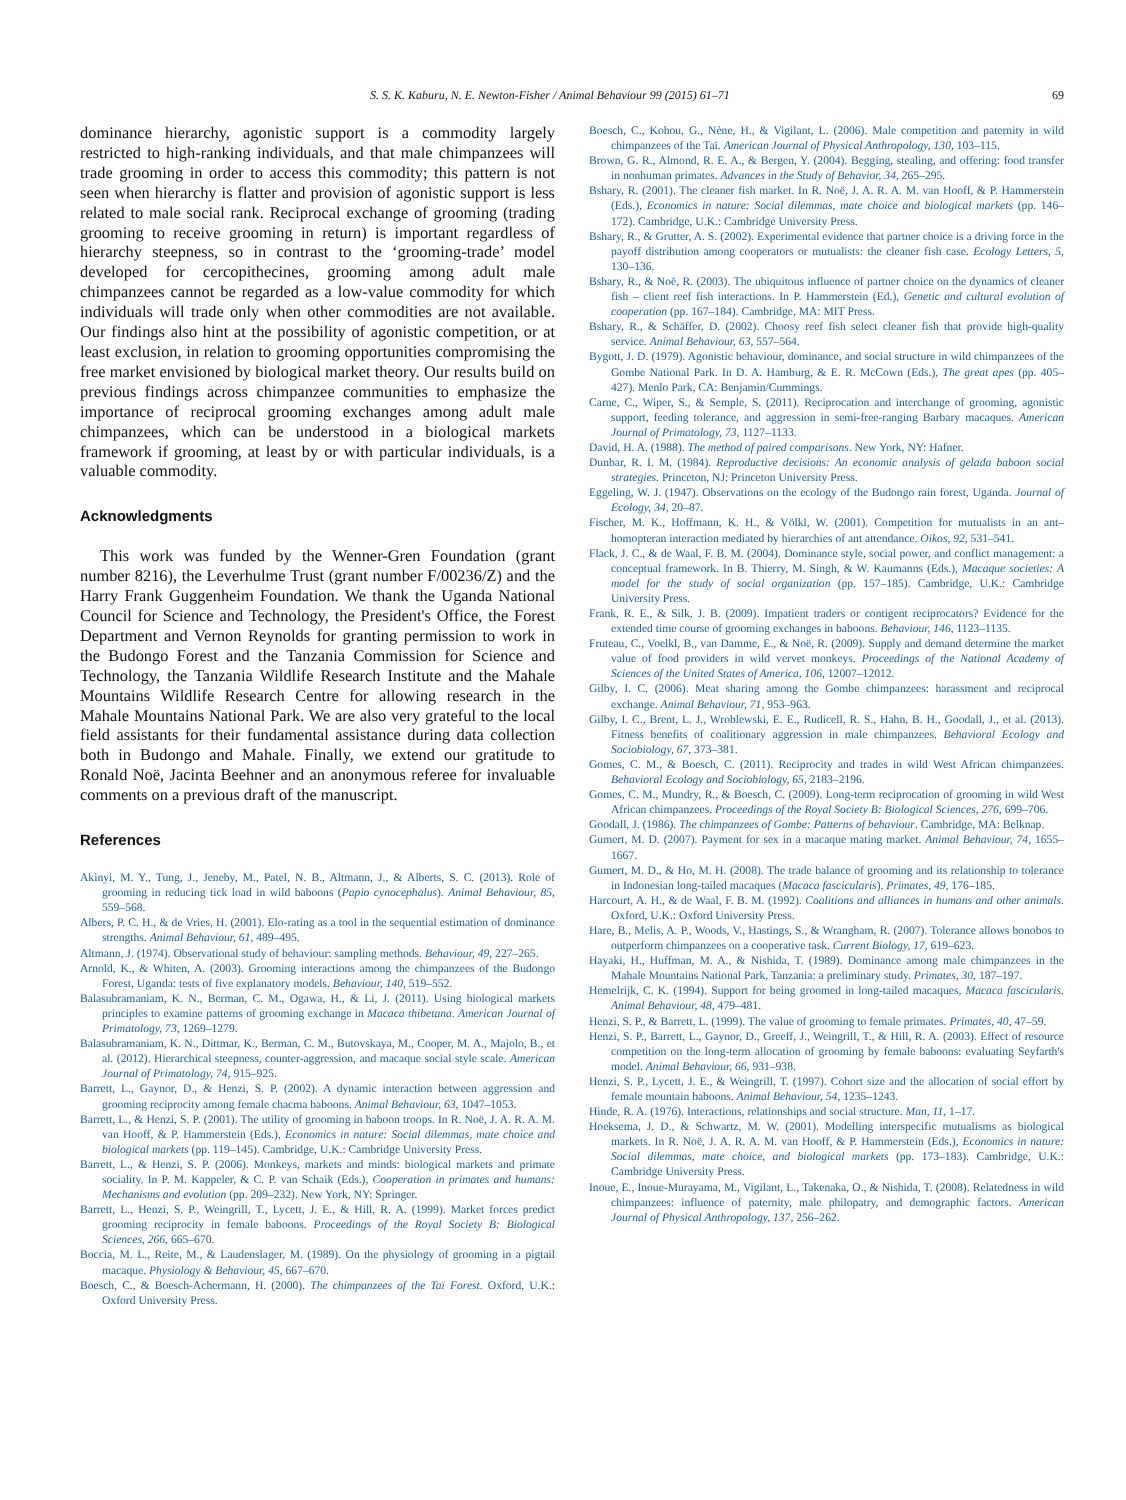S. S. K. Kaburu, N. E. Newton-Fisher / Animal Behaviour 99 (2015) 61–71 69
dominance hierarchy, agonistic support is a commodity largely restricted to high-ranking individuals, and that male chimpanzees will trade grooming in order to access this commodity; this pattern is not seen when hierarchy is flatter and provision of agonistic support is less related to male social rank. Reciprocal exchange of grooming (trading grooming to receive grooming in return) is important regardless of hierarchy steepness, so in contrast to the ‘grooming-trade’ model developed for cercopithecines, grooming among adult male chimpanzees cannot be regarded as a low-value commodity for which individuals will trade only when other commodities are not available. Our findings also hint at the possibility of agonistic competition, or at least exclusion, in relation to grooming opportunities compromising the free market envisioned by biological market theory. Our results build on previous findings across chimpanzee communities to emphasize the importance of reciprocal grooming exchanges among adult male chimpanzees, which can be understood in a biological markets framework if grooming, at least by or with particular individuals, is a valuable commodity.
Acknowledgments
This work was funded by the Wenner-Gren Foundation (grant number 8216), the Leverhulme Trust (grant number F/00236/Z) and the Harry Frank Guggenheim Foundation. We thank the Uganda National Council for Science and Technology, the President's Office, the Forest Department and Vernon Reynolds for granting permission to work in the Budongo Forest and the Tanzania Commission for Science and Technology, the Tanzania Wildlife Research Institute and the Mahale Mountains Wildlife Research Centre for allowing research in the Mahale Mountains National Park. We are also very grateful to the local field assistants for their fundamental assistance during data collection both in Budongo and Mahale. Finally, we extend our gratitude to Ronald Noë, Jacinta Beehner and an anonymous referee for invaluable comments on a previous draft of the manuscript.
References
Akinyi, M. Y., Tung, J., Jeneby, M., Patel, N. B., Altmann, J., & Alberts, S. C. (2013). Role of grooming in reducing tick load in wild baboons (Papio cynocephalus). Animal Behaviour, 85, 559–568.
Albers, P. C. H., & de Vries, H. (2001). Elo-rating as a tool in the sequential estimation of dominance strengths. Animal Behaviour, 61, 489–495.
Altmann, J. (1974). Observational study of behaviour: sampling methods. Behaviour, 49, 227–265.
Arnold, K., & Whiten, A. (2003). Grooming interactions among the chimpanzees of the Budongo Forest, Uganda: tests of five explanatory models. Behaviour, 140, 519–552.
Balasubramaniam, K. N., Berman, C. M., Ogawa, H., & Li, J. (2011). Using biological markets principles to examine patterns of grooming exchange in Macaca thibetana. American Journal of Primatology, 73, 1269–1279.
Balasubramaniam, K. N., Dittmar, K., Berman, C. M., Butovskaya, M., Cooper, M. A., Majolo, B., et al. (2012). Hierarchical steepness, counter-aggression, and macaque social style scale. American Journal of Primatology, 74, 915–925.
Barrett, L., Gaynor, D., & Henzi, S. P. (2002). A dynamic interaction between aggression and grooming reciprocity among female chacma baboons. Animal Behaviour, 63, 1047–1053.
Barrett, L., & Henzi, S. P. (2001). The utility of grooming in baboon troops. In R. Noë, J. A. R. A. M. van Hooff, & P. Hammerstein (Eds.), Economics in nature: Social dilemmas, mate choice and biological markets (pp. 119–145). Cambridge, U.K.: Cambridge University Press.
Barrett, L., & Henzi, S. P. (2006). Monkeys, markets and minds: biological markets and primate sociality. In P. M. Kappeler, & C. P. van Schaik (Eds.), Cooperation in primates and humans: Mechanisms and evolution (pp. 209–232). New York, NY: Springer.
Barrett, L., Henzi, S. P., Weingrill, T., Lycett, J. E., & Hill, R. A. (1999). Market forces predict grooming reciprocity in female baboons. Proceedings of the Royal Society B: Biological Sciences, 266, 665–670.
Boccia, M. L., Reite, M., & Laudenslager, M. (1989). On the physiology of grooming in a pigtail macaque. Physiology & Behaviour, 45, 667–670.
Boesch, C., & Boesch-Achermann, H. (2000). The chimpanzees of the Taï Forest. Oxford, U.K.: Oxford University Press.
Boesch, C., Kohou, G., Nène, H., & Vigilant, L. (2006). Male competition and paternity in wild chimpanzees of the Taï. American Journal of Physical Anthropology, 130, 103–115.
Brown, G. R., Almond, R. E. A., & Bergen, Y. (2004). Begging, stealing, and offering: food transfer in nonhuman primates. Advances in the Study of Behavior, 34, 265–295.
Bshary, R. (2001). The cleaner fish market. In R. Noë, J. A. R. A. M. van Hooff, & P. Hammerstein (Eds.), Economics in nature: Social dilemmas, mate choice and biological markets (pp. 146–172). Cambridge, U.K.: Cambridge University Press.
Bshary, R., & Grutter, A. S. (2002). Experimental evidence that partner choice is a driving force in the payoff distribution among cooperators or mutualists: the cleaner fish case. Ecology Letters, 5, 130–136.
Bshary, R., & Noë, R. (2003). The ubiquitous influence of partner choice on the dynamics of cleaner fish – client reef fish interactions. In P. Hammerstein (Ed.), Genetic and cultural evolution of cooperation (pp. 167–184). Cambridge, MA: MIT Press.
Bshary, R., & Schäffer, D. (2002). Choosy reef fish select cleaner fish that provide high-quality service. Animal Behaviour, 63, 557–564.
Bygott, J. D. (1979). Agonistic behaviour, dominance, and social structure in wild chimpanzees of the Gombe National Park. In D. A. Hamburg, & E. R. McCown (Eds.), The great apes (pp. 405–427). Menlo Park, CA: Benjamin/Cummings.
Carne, C., Wiper, S., & Semple, S. (2011). Reciprocation and interchange of grooming, agonistic support, feeding tolerance, and aggression in semi-free-ranging Barbary macaques. American Journal of Primatology, 73, 1127–1133.
David, H. A. (1988). The method of paired comparisons. New York, NY: Hafner.
Dunbar, R. I. M. (1984). Reproductive decisions: An economic analysis of gelada baboon social strategies. Princeton, NJ: Princeton University Press.
Eggeling, W. J. (1947). Observations on the ecology of the Budongo rain forest, Uganda. Journal of Ecology, 34, 20–87.
Fischer, M. K., Hoffmann, K. H., & Völkl, W. (2001). Competition for mutualists in an ant–homopteran interaction mediated by hierarchies of ant attendance. Oikos, 92, 531–541.
Flack, J. C., & de Waal, F. B. M. (2004). Dominance style, social power, and conflict management: a conceptual framework. In B. Thierry, M. Singh, & W. Kaumanns (Eds.), Macaque societies: A model for the study of social organization (pp. 157–185). Cambridge, U.K.: Cambridge University Press.
Frank, R. E., & Silk, J. B. (2009). Impatient traders or contigent reciprocators? Evidence for the extended time course of grooming exchanges in baboons. Behaviour, 146, 1123–1135.
Fruteau, C., Voelkl, B., van Damme, E., & Noë, R. (2009). Supply and demand determine the market value of food providers in wild vervet monkeys. Proceedings of the National Academy of Sciences of the United States of America, 106, 12007–12012.
Gilby, I. C. (2006). Meat sharing among the Gombe chimpanzees: harassment and reciprocal exchange. Animal Behaviour, 71, 953–963.
Gilby, I. C., Brent, L. J., Wroblewski, E. E., Rudicell, R. S., Hahn, B. H., Goodall, J., et al. (2013). Fitness benefits of coalitionary aggression in male chimpanzees. Behavioral Ecology and Sociobiology, 67, 373–381.
Gomes, C. M., & Boesch, C. (2011). Reciprocity and trades in wild West African chimpanzees. Behavioral Ecology and Sociobiology, 65, 2183–2196.
Gomes, C. M., Mundry, R., & Boesch, C. (2009). Long-term reciprocation of grooming in wild West African chimpanzees. Proceedings of the Royal Society B: Biological Sciences, 276, 699–706.
Goodall, J. (1986). The chimpanzees of Gombe: Patterns of behaviour. Cambridge, MA: Belknap.
Gumert, M. D. (2007). Payment for sex in a macaque mating market. Animal Behaviour, 74, 1655–1667.
Gumert, M. D., & Ho, M. H. (2008). The trade balance of grooming and its relationship to tolerance in Indonesian long-tailed macaques (Macaca fascicularis). Primates, 49, 176–185.
Harcourt, A. H., & de Waal, F. B. M. (1992). Coalitions and alliances in humans and other animals. Oxford, U.K.: Oxford University Press.
Hare, B., Melis, A. P., Woods, V., Hastings, S., & Wrangham, R. (2007). Tolerance allows bonobos to outperform chimpanzees on a cooperative task. Current Biology, 17, 619–623.
Hayaki, H., Huffman, M. A., & Nishida, T. (1989). Dominance among male chimpanzees in the Mahale Mountains National Park, Tanzania: a preliminary study. Primates, 30, 187–197.
Hemelrijk, C. K. (1994). Support for being groomed in long-tailed macaques, Macaca fascicularis. Animal Behaviour, 48, 479–481.
Henzi, S. P., & Barrett, L. (1999). The value of grooming to female primates. Primates, 40, 47–59.
Henzi, S. P., Barrett, L., Gaynor, D., Greeff, J., Weingrill, T., & Hill, R. A. (2003). Effect of resource competition on the long-term allocation of grooming by female baboons: evaluating Seyfarth's model. Animal Behaviour, 66, 931–938.
Henzi, S. P., Lycett, J. E., & Weingrill, T. (1997). Cohort size and the allocation of social effort by female mountain baboons. Animal Behaviour, 54, 1235–1243.
Hinde, R. A. (1976). Interactions, relationships and social structure. Man, 11, 1–17.
Hoeksema, J. D., & Schwartz, M. W. (2001). Modelling interspecific mutualisms as biological markets. In R. Noë, J. A. R. A. M. van Hooff, & P. Hammerstein (Eds.), Economics in nature: Social dilemmas, mate choice, and biological markets (pp. 173–183). Cambridge, U.K.: Cambridge University Press.
Inoue, E., Inoue-Murayama, M., Vigilant, L., Takenaka, O., & Nishida, T. (2008). Relatedness in wild chimpanzees: influence of paternity, male philopatry, and demographic factors. American Journal of Physical Anthropology, 137, 256–262.